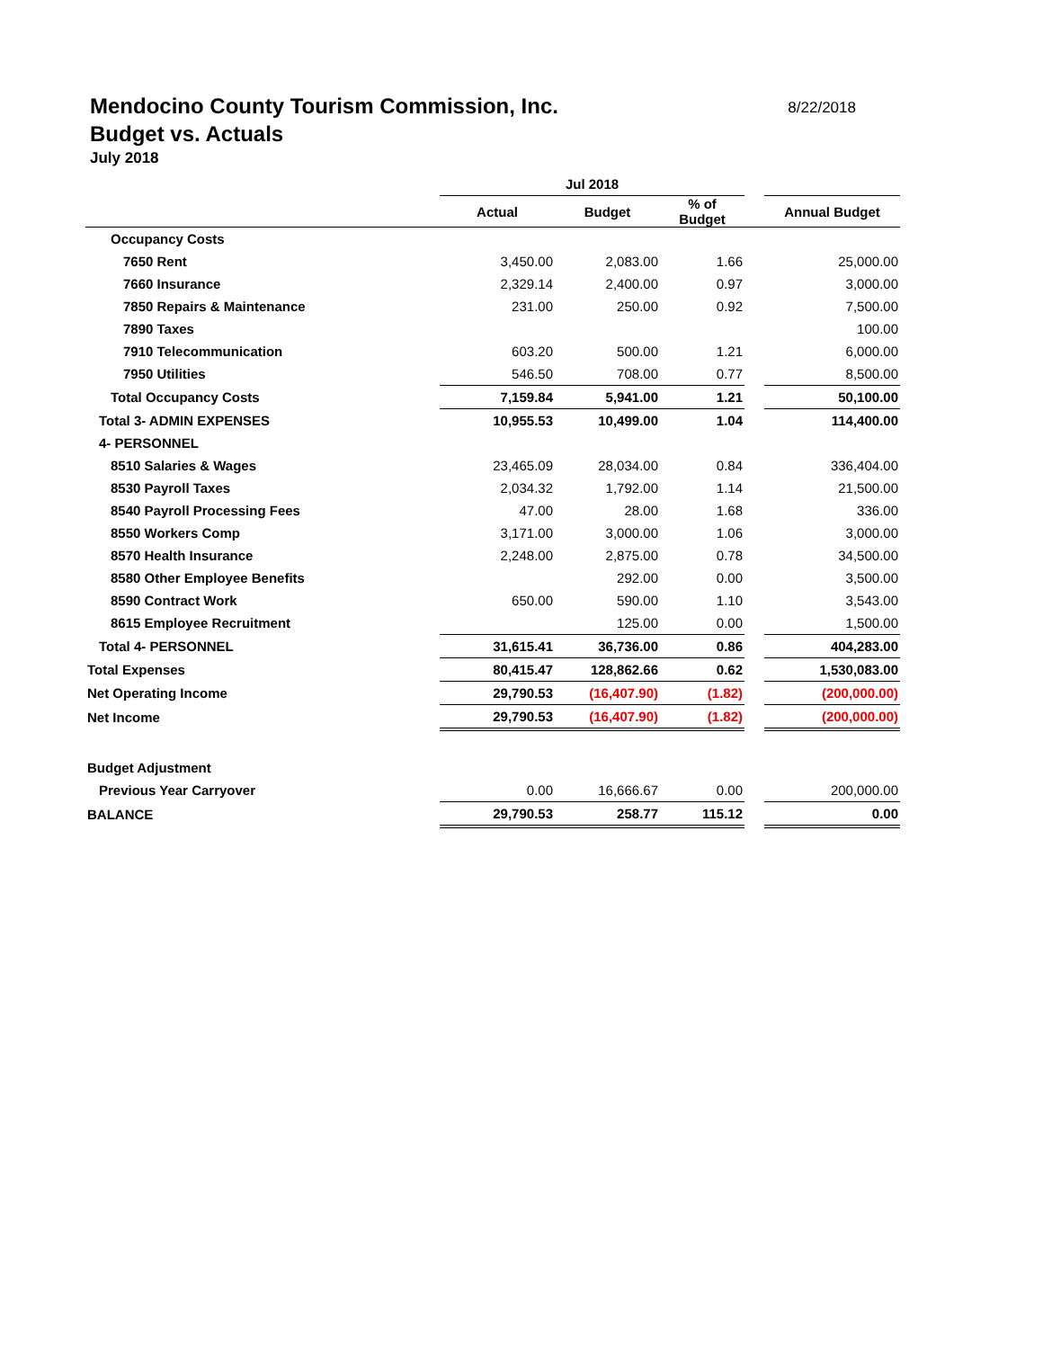8/22/2018
Mendocino County Tourism Commission, Inc.
Budget vs. Actuals
July 2018
| | Jul 2018 | | | | |
| --- | --- | --- | --- | --- | --- |
| | Actual | Budget | % of Budget | | Annual Budget |
| Occupancy Costs | | | | | |
| 7650 Rent | 3,450.00 | 2,083.00 | 1.66 | | 25,000.00 |
| 7660 Insurance | 2,329.14 | 2,400.00 | 0.97 | | 3,000.00 |
| 7850 Repairs & Maintenance | 231.00 | 250.00 | 0.92 | | 7,500.00 |
| 7890 Taxes | | | | | 100.00 |
| 7910 Telecommunication | 603.20 | 500.00 | 1.21 | | 6,000.00 |
| 7950 Utilities | 546.50 | 708.00 | 0.77 | | 8,500.00 |
| Total Occupancy Costs | 7,159.84 | 5,941.00 | 1.21 | | 50,100.00 |
| Total 3- ADMIN EXPENSES | 10,955.53 | 10,499.00 | 1.04 | | 114,400.00 |
| 4- PERSONNEL | | | | | |
| 8510 Salaries & Wages | 23,465.09 | 28,034.00 | 0.84 | | 336,404.00 |
| 8530 Payroll Taxes | 2,034.32 | 1,792.00 | 1.14 | | 21,500.00 |
| 8540 Payroll Processing Fees | 47.00 | 28.00 | 1.68 | | 336.00 |
| 8550 Workers Comp | 3,171.00 | 3,000.00 | 1.06 | | 3,000.00 |
| 8570 Health Insurance | 2,248.00 | 2,875.00 | 0.78 | | 34,500.00 |
| 8580 Other Employee Benefits | | 292.00 | 0.00 | | 3,500.00 |
| 8590 Contract Work | 650.00 | 590.00 | 1.10 | | 3,543.00 |
| 8615 Employee Recruitment | | 125.00 | 0.00 | | 1,500.00 |
| Total 4- PERSONNEL | 31,615.41 | 36,736.00 | 0.86 | | 404,283.00 |
| Total Expenses | 80,415.47 | 128,862.66 | 0.62 | | 1,530,083.00 |
| Net Operating Income | 29,790.53 | (16,407.90) | (1.82) | | (200,000.00) |
| Net Income | 29,790.53 | (16,407.90) | (1.82) | | (200,000.00) |
| Budget Adjustment | | | | | |
| Previous Year Carryover | 0.00 | 16,666.67 | 0.00 | | 200,000.00 |
| BALANCE | 29,790.53 | 258.77 | 115.12 | | 0.00 |